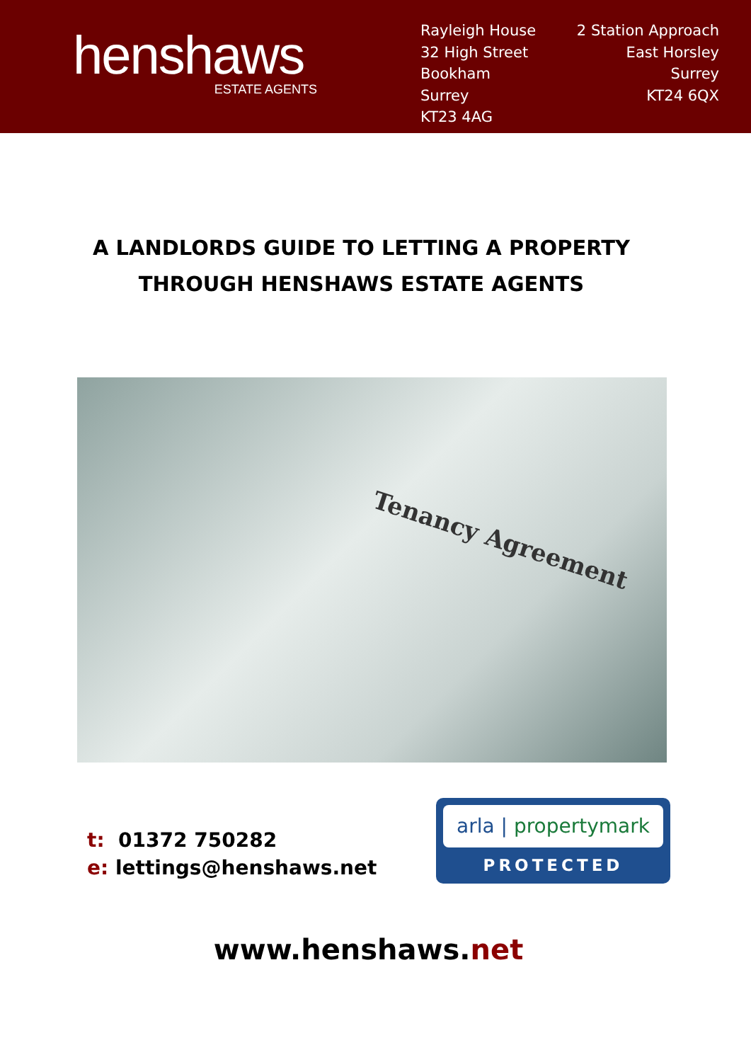henshaws
ESTATE AGENTS
Rayleigh House
32 High Street
Bookham
Surrey
KT23 4AG
2 Station Approach
East Horsley
Surrey
KT24 6QX
A LANDLORDS GUIDE TO LETTING A PROPERTY
THROUGH HENSHAWS ESTATE AGENTS
Tenancy Agreement
t: 01372 750282
e: lettings@henshaws.net
arla | propertymark
PROTECTED
www.henshaws.net